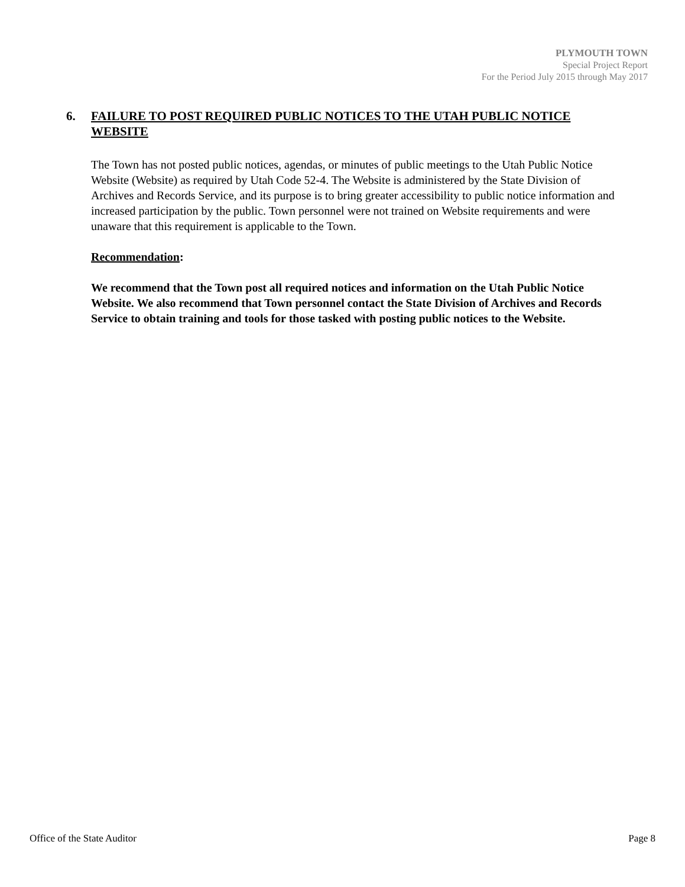PLYMOUTH TOWN
Special Project Report
For the Period July 2015 through May 2017
6. FAILURE TO POST REQUIRED PUBLIC NOTICES TO THE UTAH PUBLIC NOTICE WEBSITE
The Town has not posted public notices, agendas, or minutes of public meetings to the Utah Public Notice Website (Website) as required by Utah Code 52-4. The Website is administered by the State Division of Archives and Records Service, and its purpose is to bring greater accessibility to public notice information and increased participation by the public. Town personnel were not trained on Website requirements and were unaware that this requirement is applicable to the Town.
Recommendation:
We recommend that the Town post all required notices and information on the Utah Public Notice Website. We also recommend that Town personnel contact the State Division of Archives and Records Service to obtain training and tools for those tasked with posting public notices to the Website.
Office of the State Auditor Page 8